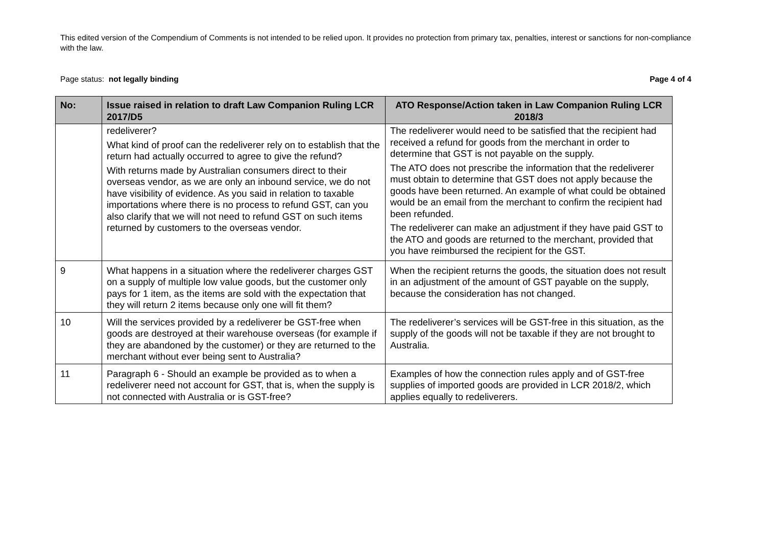This edited version of the Compendium of Comments is not intended to be relied upon. It provides no protection from primary tax, penalties, interest or sanctions for non-compliance with the law.
Page status: not legally binding Page 4 of 4
| No: | Issue raised in relation to draft Law Companion Ruling LCR 2017/D5 | ATO Response/Action taken in Law Companion Ruling LCR 2018/3 |
| --- | --- | --- |
| | redeliverer? What kind of proof can the redeliverer rely on to establish that the return had actually occurred to agree to give the refund? With returns made by Australian consumers direct to their overseas vendor, as we are only an inbound service, we do not have visibility of evidence. As you said in relation to taxable importations where there is no process to refund GST, can you also clarify that we will not need to refund GST on such items returned by customers to the overseas vendor. | The redeliverer would need to be satisfied that the recipient had received a refund for goods from the merchant in order to determine that GST is not payable on the supply. The ATO does not prescribe the information that the redeliverer must obtain to determine that GST does not apply because the goods have been returned. An example of what could be obtained would be an email from the merchant to confirm the recipient had been refunded. The redeliverer can make an adjustment if they have paid GST to the ATO and goods are returned to the merchant, provided that you have reimbursed the recipient for the GST. |
| 9 | What happens in a situation where the redeliverer charges GST on a supply of multiple low value goods, but the customer only pays for 1 item, as the items are sold with the expectation that they will return 2 items because only one will fit them? | When the recipient returns the goods, the situation does not result in an adjustment of the amount of GST payable on the supply, because the consideration has not changed. |
| 10 | Will the services provided by a redeliverer be GST-free when goods are destroyed at their warehouse overseas (for example if they are abandoned by the customer) or they are returned to the merchant without ever being sent to Australia? | The redeliverer’s services will be GST-free in this situation, as the supply of the goods will not be taxable if they are not brought to Australia. |
| 11 | Paragraph 6 - Should an example be provided as to when a redeliverer need not account for GST, that is, when the supply is not connected with Australia or is GST-free? | Examples of how the connection rules apply and of GST-free supplies of imported goods are provided in LCR 2018/2, which applies equally to redeliverers. |